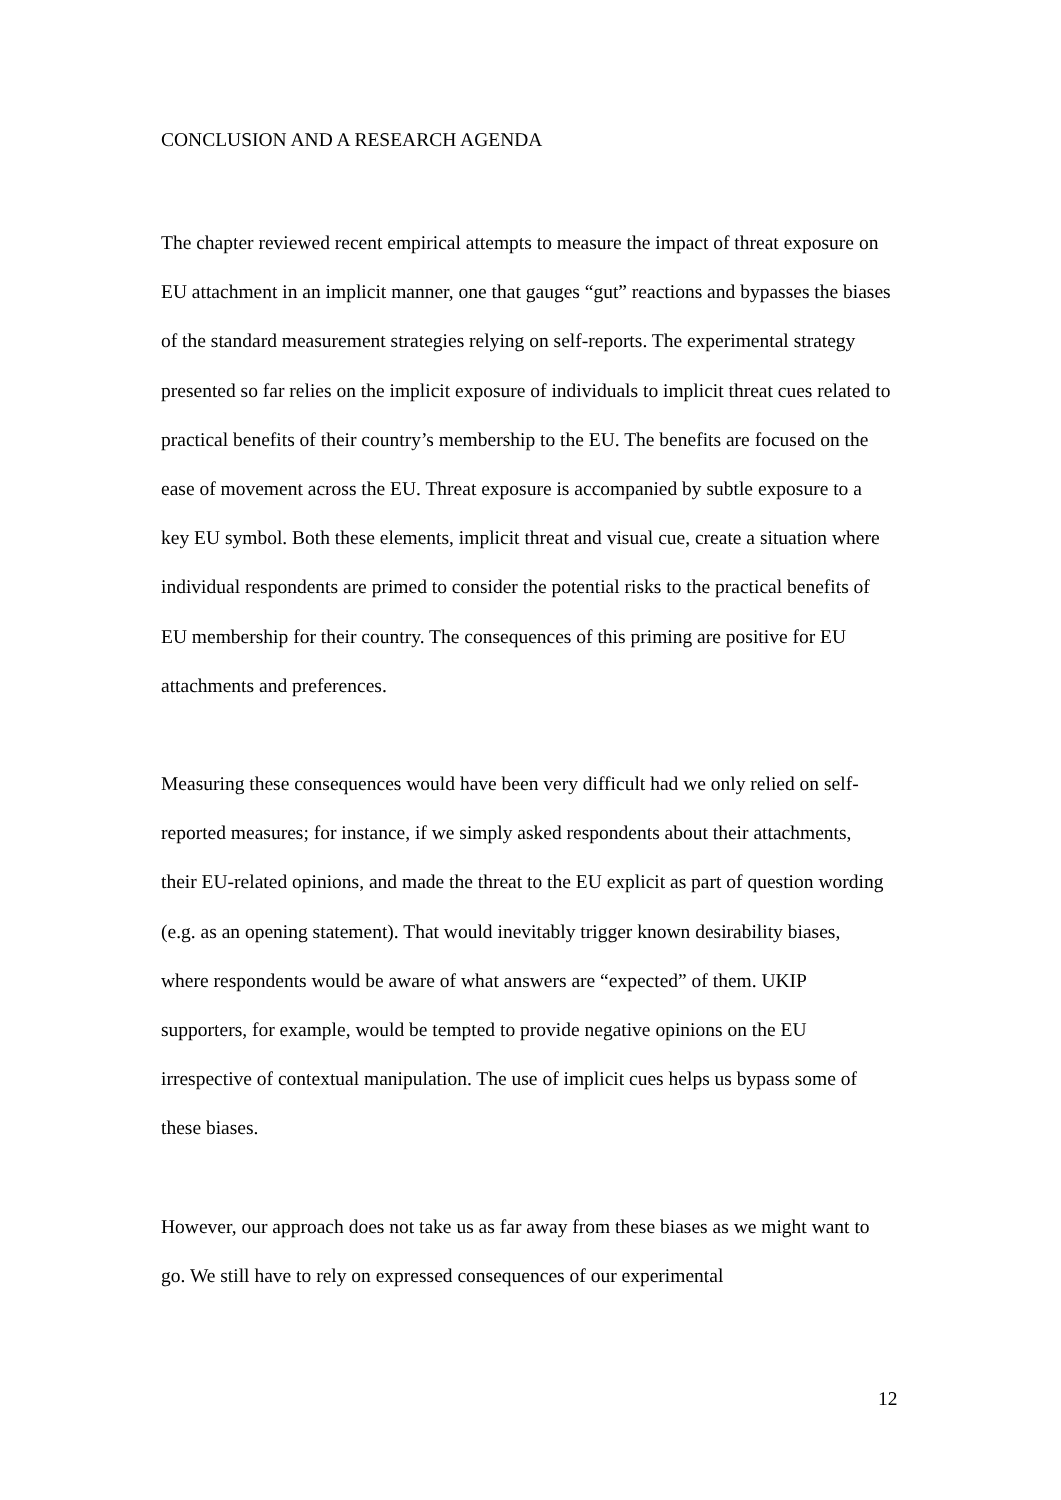CONCLUSION AND A RESEARCH AGENDA
The chapter reviewed recent empirical attempts to measure the impact of threat exposure on EU attachment in an implicit manner, one that gauges “gut” reactions and bypasses the biases of the standard measurement strategies relying on self-reports. The experimental strategy presented so far relies on the implicit exposure of individuals to implicit threat cues related to practical benefits of their country’s membership to the EU. The benefits are focused on the ease of movement across the EU. Threat exposure is accompanied by subtle exposure to a key EU symbol. Both these elements, implicit threat and visual cue, create a situation where individual respondents are primed to consider the potential risks to the practical benefits of EU membership for their country. The consequences of this priming are positive for EU attachments and preferences.
Measuring these consequences would have been very difficult had we only relied on self-reported measures; for instance, if we simply asked respondents about their attachments, their EU-related opinions, and made the threat to the EU explicit as part of question wording (e.g. as an opening statement). That would inevitably trigger known desirability biases, where respondents would be aware of what answers are “expected” of them. UKIP supporters, for example, would be tempted to provide negative opinions on the EU irrespective of contextual manipulation. The use of implicit cues helps us bypass some of these biases.
However, our approach does not take us as far away from these biases as we might want to go. We still have to rely on expressed consequences of our experimental
12